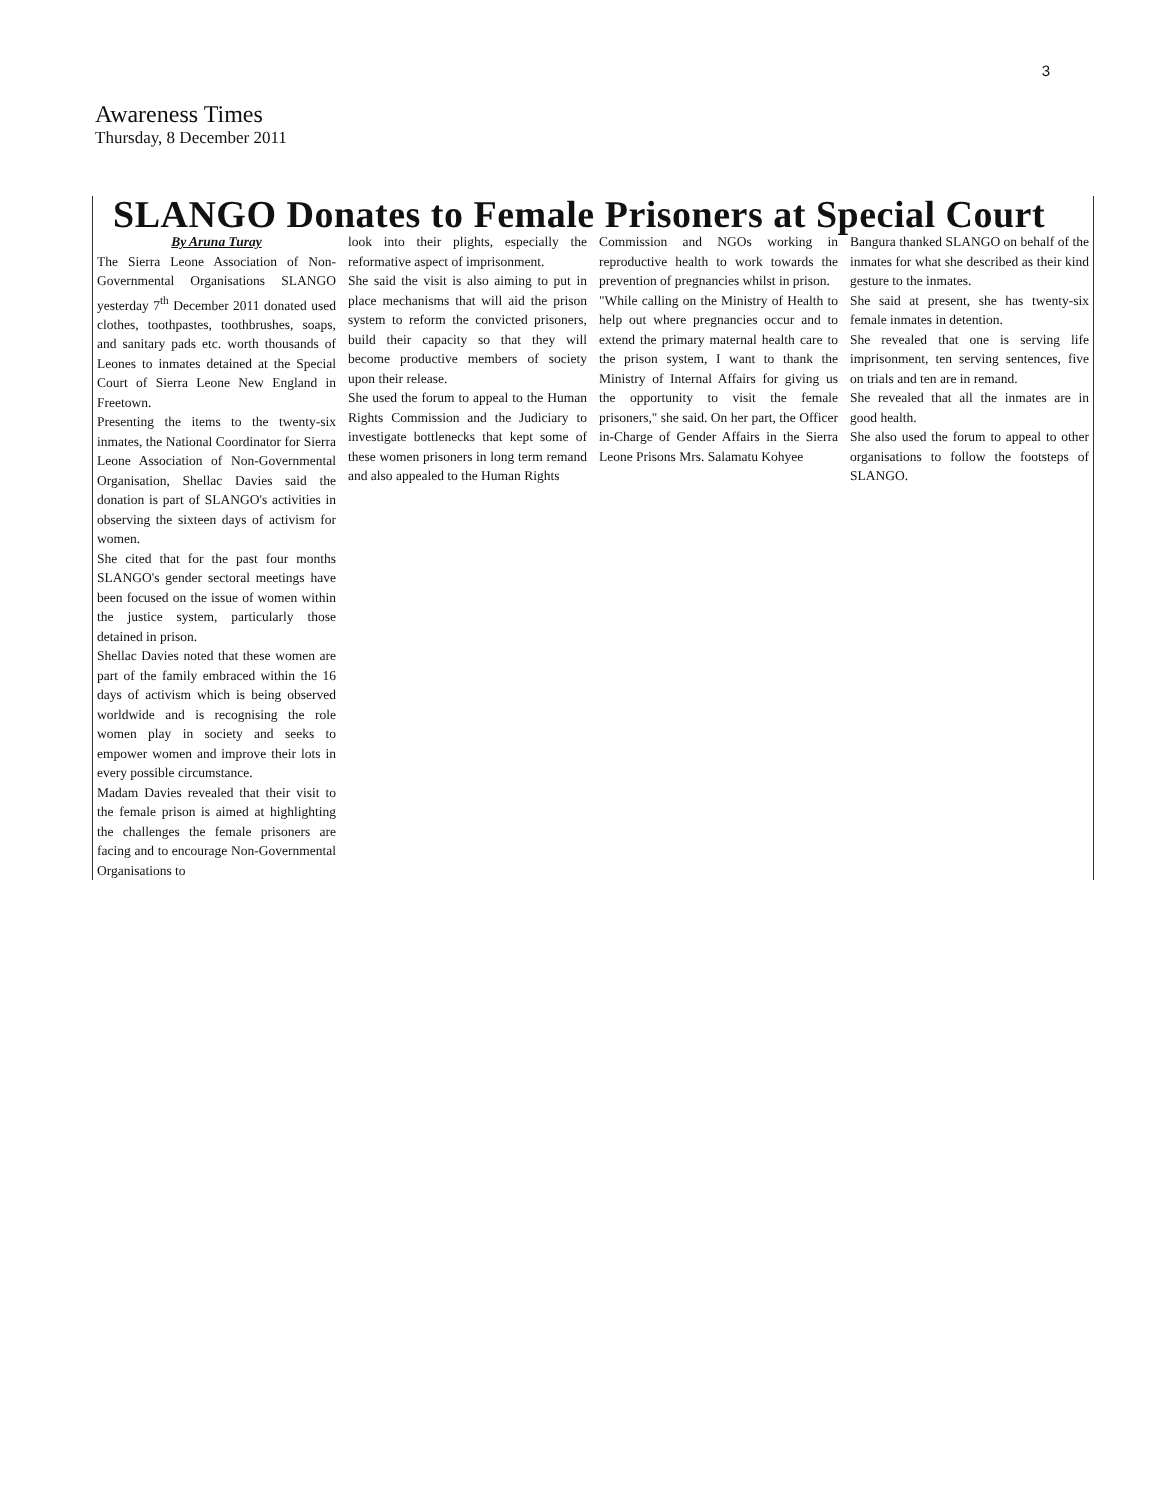3
Awareness Times
Thursday, 8 December 2011
SLANGO Donates to Female Prisoners at Special Court
By Aruna Turay
The Sierra Leone Association of Non-Governmental Organisations SLANGO yesterday 7<sup>th</sup> December 2011 donated used clothes, toothpastes, toothbrushes, soaps, and sanitary pads etc. worth thousands of Leones to inmates detained at the Special Court of Sierra Leone New England in Freetown.
Presenting the items to the twenty-six inmates, the National Coordinator for Sierra Leone Association of Non-Governmental Organisation, Shellac Davies said the donation is part of SLANGO's activities in observing the sixteen days of activism for women.
She cited that for the past four months SLANGO's gender sectoral meetings have been focused on the issue of women within the justice system, particularly those detained in prison.
Shellac Davies noted that these women are part of the family embraced within the 16 days of activism which is being observed worldwide and is recognising the role women play in society and seeks to empower women and improve their lots in every possible circumstance.
Madam Davies revealed that their visit to the female prison is aimed at highlighting the challenges the female prisoners are facing and to encourage Non-Governmental Organisations to
look into their plights, especially the reformative aspect of imprisonment.
She said the visit is also aiming to put in place mechanisms that will aid the prison system to reform the convicted prisoners, build their capacity so that they will become productive members of society upon their release.
She used the forum to appeal to the Human Rights Commission and the Judiciary to investigate bottlenecks that kept some of these women prisoners in long term remand and also appealed to the Human Rights
Commission and NGOs working in reproductive health to work towards the prevention of pregnancies whilst in prison.
"While calling on the Ministry of Health to help out where pregnancies occur and to extend the primary maternal health care to the prison system, I want to thank the Ministry of Internal Affairs for giving us the opportunity to visit the female prisoners," she said. On her part, the Officer in-Charge of Gender Affairs in the Sierra Leone Prisons Mrs. Salamatu Kohyee
Bangura thanked SLANGO on behalf of the inmates for what she described as their kind gesture to the inmates.
She said at present, she has twenty-six female inmates in detention.
She revealed that one is serving life imprisonment, ten serving sentences, five on trials and ten are in remand.
She revealed that all the inmates are in good health.
She also used the forum to appeal to other organisations to follow the footsteps of SLANGO.